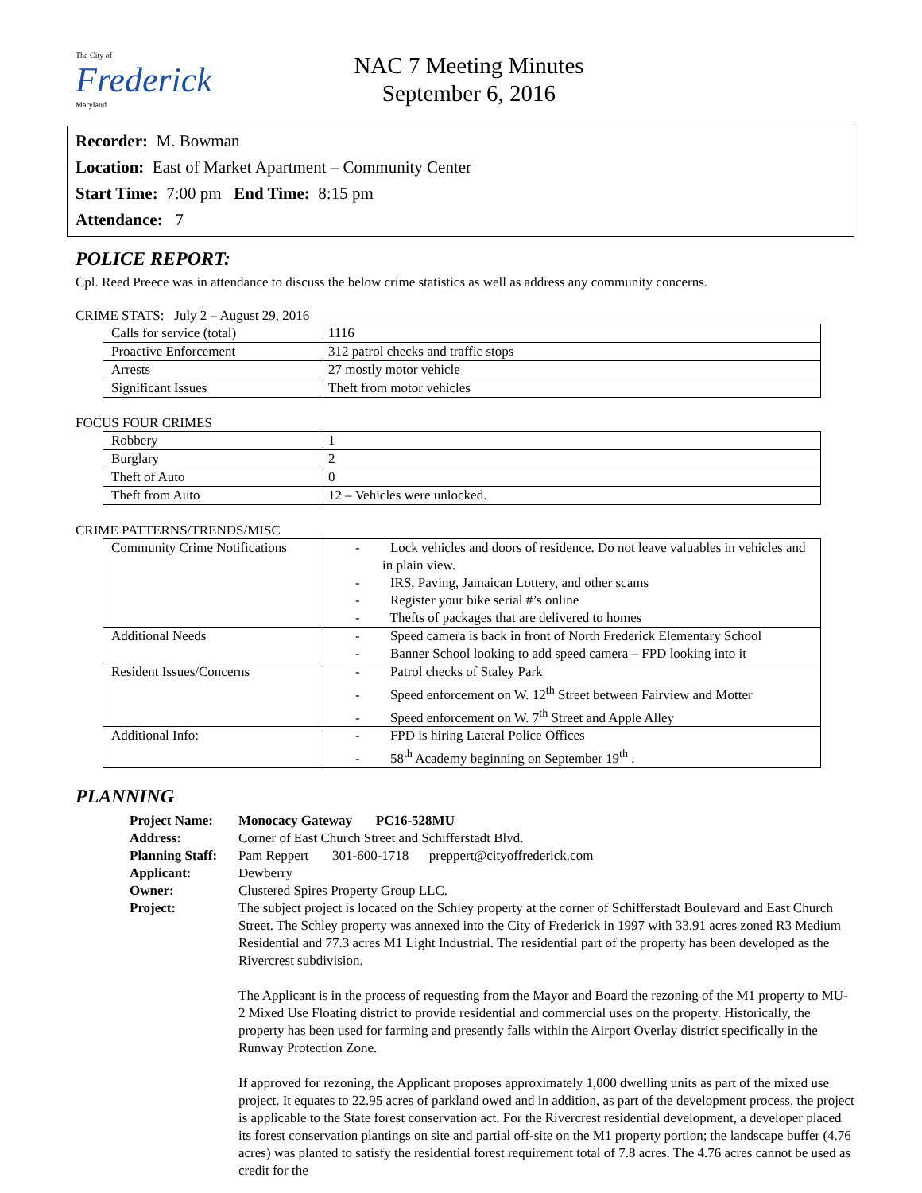The City of
Frederick
Maryland
NAC 7 Meeting Minutes
September 6, 2016
Recorder: M. Bowman
Location: East of Market Apartment – Community Center
Start Time: 7:00 pm End Time: 8:15 pm
Attendance: 7
POLICE REPORT:
Cpl. Reed Preece was in attendance to discuss the below crime statistics as well as address any community concerns.
CRIME STATS: July 2 – August 29, 2016
| Calls for service (total) | 1116 |
| Proactive Enforcement | 312 patrol checks and traffic stops |
| Arrests | 27 mostly motor vehicle |
| Significant Issues | Theft from motor vehicles |
FOCUS FOUR CRIMES
| Robbery | 1 |
| Burglary | 2 |
| Theft of Auto | 0 |
| Theft from Auto | 12 – Vehicles were unlocked. |
CRIME PATTERNS/TRENDS/MISC
| Community Crime Notifications | - Lock vehicles and doors of residence. Do not leave valuables in vehicles and in plain view. - IRS, Paving, Jamaican Lottery, and other scams - Register your bike serial #’s online - Thefts of packages that are delivered to homes |
| Additional Needs | - Speed camera is back in front of North Frederick Elementary School - Banner School looking to add speed camera – FPD looking into it |
| Resident Issues/Concerns | - Patrol checks of Staley Park - Speed enforcement on W. 12<sup>th</sup> Street between Fairview and Motter - Speed enforcement on W. 7<sup>th</sup> Street and Apple Alley |
| Additional Info: | - FPD is hiring Lateral Police Offices - 58<sup>th</sup> Academy beginning on September 19<sup>th</sup> . |
PLANNING
Project Name:
Monocacy Gateway PC16-528MU
Address:
Corner of East Church Street and Schifferstadt Blvd.
Planning Staff:
Pam Reppert 301-600-1718 preppert@cityoffrederick.com
Applicant:
Dewberry
Owner:
Clustered Spires Property Group LLC.
Project:
The subject project is located on the Schley property at the corner of Schifferstadt Boulevard and East Church Street. The Schley property was annexed into the City of Frederick in 1997 with 33.91 acres zoned R3 Medium Residential and 77.3 acres M1 Light Industrial. The residential part of the property has been developed as the Rivercrest subdivision.
The Applicant is in the process of requesting from the Mayor and Board the rezoning of the M1 property to MU-2 Mixed Use Floating district to provide residential and commercial uses on the property. Historically, the property has been used for farming and presently falls within the Airport Overlay district specifically in the Runway Protection Zone.
If approved for rezoning, the Applicant proposes approximately 1,000 dwelling units as part of the mixed use project. It equates to 22.95 acres of parkland owed and in addition, as part of the development process, the project is applicable to the State forest conservation act. For the Rivercrest residential development, a developer placed its forest conservation plantings on site and partial off-site on the M1 property portion; the landscape buffer (4.76 acres) was planted to satisfy the residential forest requirement total of 7.8 acres. The 4.76 acres cannot be used as credit for the